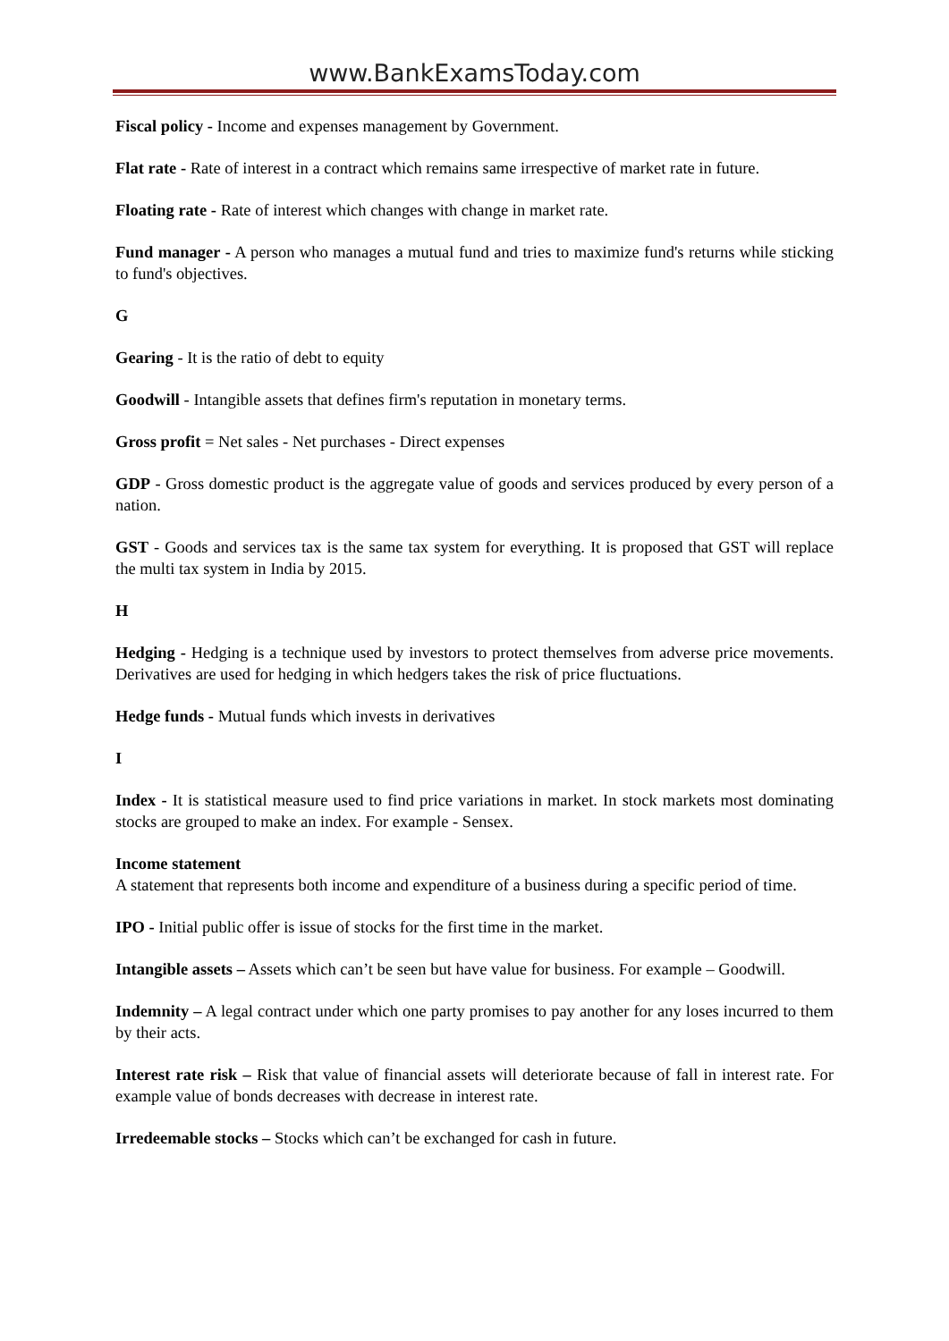www.BankExamsToday.com
Fiscal policy - Income and expenses management by Government.
Flat rate - Rate of interest in a contract which remains same irrespective of market rate in future.
Floating rate - Rate of interest which changes with change in market rate.
Fund manager - A person who manages a mutual fund and tries to maximize fund's returns while sticking to fund's objectives.
G
Gearing - It is the ratio of debt to equity
Goodwill - Intangible assets that defines firm's reputation in monetary terms.
Gross profit = Net sales - Net purchases - Direct expenses
GDP - Gross domestic product is the aggregate value of goods and services produced by every person of a nation.
GST - Goods and services tax is the same tax system for everything. It is proposed that GST will replace the multi tax system in India by 2015.
H
Hedging - Hedging is a technique used by investors to protect themselves from adverse price movements. Derivatives are used for hedging in which hedgers takes the risk of price fluctuations.
Hedge funds - Mutual funds which invests in derivatives
I
Index - It is statistical measure used to find price variations in market. In stock markets most dominating stocks are grouped to make an index. For example - Sensex.
Income statement
A statement that represents both income and expenditure of a business during a specific period of time.
IPO - Initial public offer is issue of stocks for the first time in the market.
Intangible assets – Assets which can’t be seen but have value for business. For example – Goodwill.
Indemnity – A legal contract under which one party promises to pay another for any loses incurred to them by their acts.
Interest rate risk – Risk that value of financial assets will deteriorate because of fall in interest rate. For example value of bonds decreases with decrease in interest rate.
Irredeemable stocks – Stocks which can’t be exchanged for cash in future.